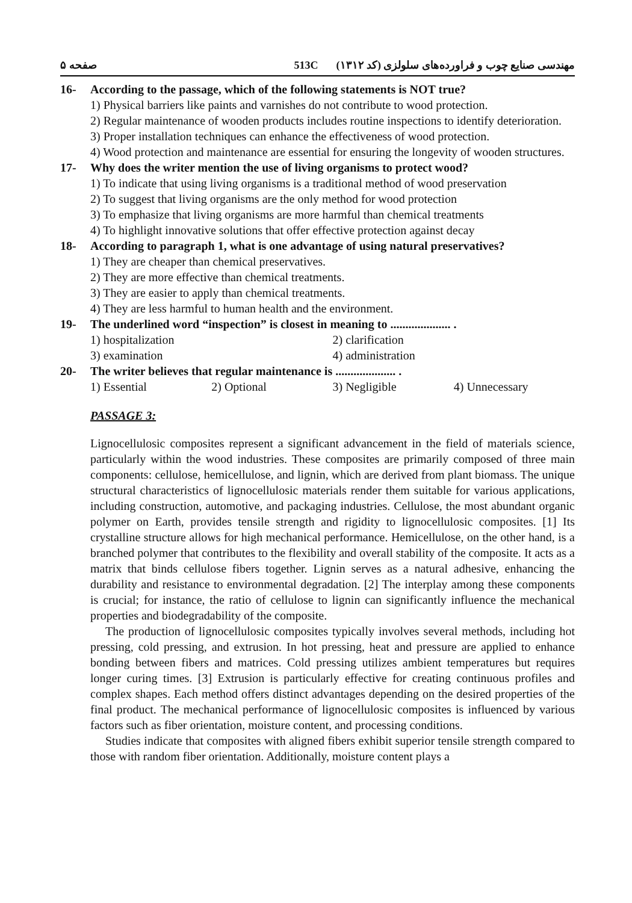صفحه ۵ 513C مهندسی صنایع چوب و فراورده‌های سلولزی (کد ۱۳۱۲)
16- According to the passage, which of the following statements is NOT true?
1) Physical barriers like paints and varnishes do not contribute to wood protection.
2) Regular maintenance of wooden products includes routine inspections to identify deterioration.
3) Proper installation techniques can enhance the effectiveness of wood protection.
4) Wood protection and maintenance are essential for ensuring the longevity of wooden structures.
17- Why does the writer mention the use of living organisms to protect wood?
1) To indicate that using living organisms is a traditional method of wood preservation
2) To suggest that living organisms are the only method for wood protection
3) To emphasize that living organisms are more harmful than chemical treatments
4) To highlight innovative solutions that offer effective protection against decay
18- According to paragraph 1, what is one advantage of using natural preservatives?
1) They are cheaper than chemical preservatives.
2) They are more effective than chemical treatments.
3) They are easier to apply than chemical treatments.
4) They are less harmful to human health and the environment.
19- The underlined word “inspection” is closest in meaning to .................... .
1) hospitalization 2) clarification
3) examination 4) administration
20- The writer believes that regular maintenance is .................... .
1) Essential 2) Optional 3) Negligible 4) Unnecessary
PASSAGE 3:
Lignocellulosic composites represent a significant advancement in the field of materials science, particularly within the wood industries. These composites are primarily composed of three main components: cellulose, hemicellulose, and lignin, which are derived from plant biomass. The unique structural characteristics of lignocellulosic materials render them suitable for various applications, including construction, automotive, and packaging industries. Cellulose, the most abundant organic polymer on Earth, provides tensile strength and rigidity to lignocellulosic composites. [1] Its crystalline structure allows for high mechanical performance. Hemicellulose, on the other hand, is a branched polymer that contributes to the flexibility and overall stability of the composite. It acts as a matrix that binds cellulose fibers together. Lignin serves as a natural adhesive, enhancing the durability and resistance to environmental degradation. [2] The interplay among these components is crucial; for instance, the ratio of cellulose to lignin can significantly influence the mechanical properties and biodegradability of the composite.
The production of lignocellulosic composites typically involves several methods, including hot pressing, cold pressing, and extrusion. In hot pressing, heat and pressure are applied to enhance bonding between fibers and matrices. Cold pressing utilizes ambient temperatures but requires longer curing times. [3] Extrusion is particularly effective for creating continuous profiles and complex shapes. Each method offers distinct advantages depending on the desired properties of the final product. The mechanical performance of lignocellulosic composites is influenced by various factors such as fiber orientation, moisture content, and processing conditions.
Studies indicate that composites with aligned fibers exhibit superior tensile strength compared to those with random fiber orientation. Additionally, moisture content plays a